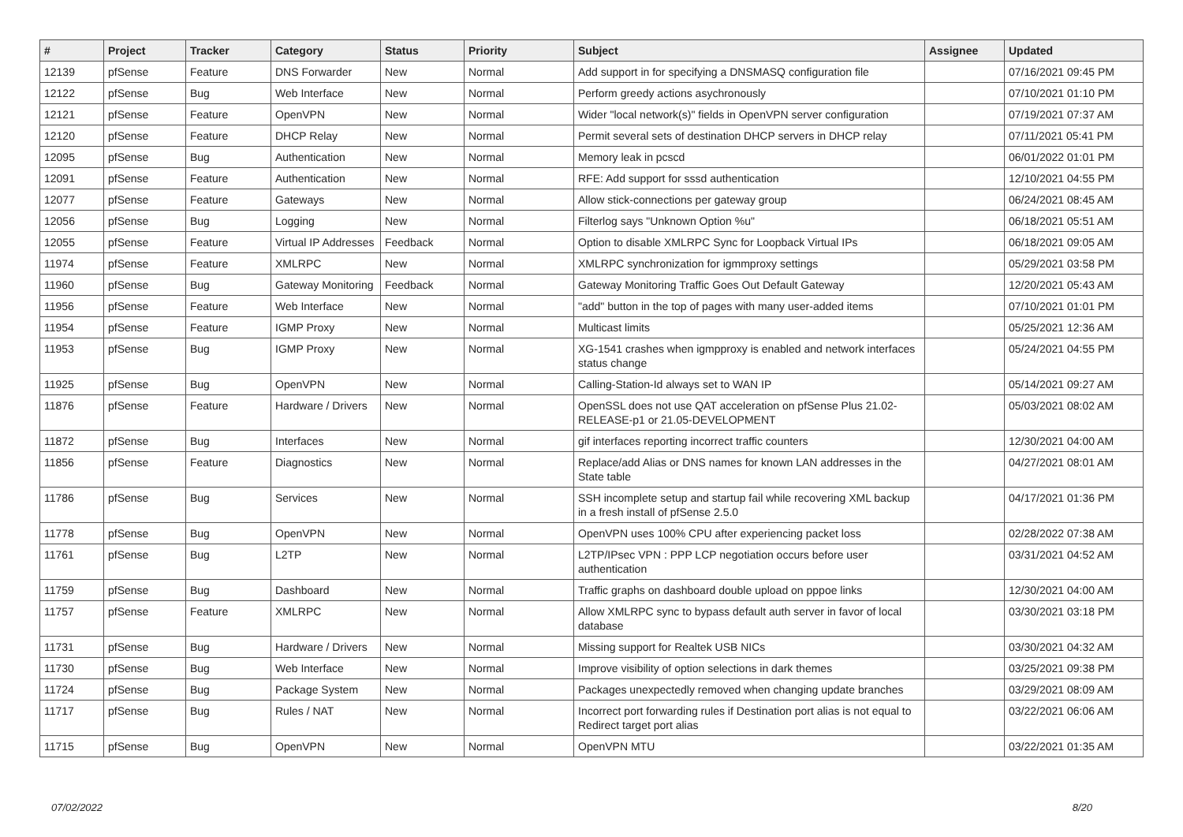| # | Project | Tracker | Category | Status | Priority | Subject | Assignee | Updated |
| --- | --- | --- | --- | --- | --- | --- | --- | --- |
| 12139 | pfSense | Feature | DNS Forwarder | New | Normal | Add support in for specifying a DNSMASQ configuration file | | 07/16/2021 09:45 PM |
| 12122 | pfSense | Bug | Web Interface | New | Normal | Perform greedy actions asychronously | | 07/10/2021 01:10 PM |
| 12121 | pfSense | Feature | OpenVPN | New | Normal | Wider "local network(s)" fields in OpenVPN server configuration | | 07/19/2021 07:37 AM |
| 12120 | pfSense | Feature | DHCP Relay | New | Normal | Permit several sets of destination DHCP servers in DHCP relay | | 07/11/2021 05:41 PM |
| 12095 | pfSense | Bug | Authentication | New | Normal | Memory leak in pcscd | | 06/01/2022 01:01 PM |
| 12091 | pfSense | Feature | Authentication | New | Normal | RFE: Add support for sssd authentication | | 12/10/2021 04:55 PM |
| 12077 | pfSense | Feature | Gateways | New | Normal | Allow stick-connections per gateway group | | 06/24/2021 08:45 AM |
| 12056 | pfSense | Bug | Logging | New | Normal | Filterlog says "Unknown Option %u" | | 06/18/2021 05:51 AM |
| 12055 | pfSense | Feature | Virtual IP Addresses | Feedback | Normal | Option to disable XMLRPC Sync for Loopback Virtual IPs | | 06/18/2021 09:05 AM |
| 11974 | pfSense | Feature | XMLRPC | New | Normal | XMLRPC synchronization for igmmproxy settings | | 05/29/2021 03:58 PM |
| 11960 | pfSense | Bug | Gateway Monitoring | Feedback | Normal | Gateway Monitoring Traffic Goes Out Default Gateway | | 12/20/2021 05:43 AM |
| 11956 | pfSense | Feature | Web Interface | New | Normal | "add" button in the top of pages with many user-added items | | 07/10/2021 01:01 PM |
| 11954 | pfSense | Feature | IGMP Proxy | New | Normal | Multicast limits | | 05/25/2021 12:36 AM |
| 11953 | pfSense | Bug | IGMP Proxy | New | Normal | XG-1541 crashes when igmpproxy is enabled and network interfaces status change | | 05/24/2021 04:55 PM |
| 11925 | pfSense | Bug | OpenVPN | New | Normal | Calling-Station-Id always set to WAN IP | | 05/14/2021 09:27 AM |
| 11876 | pfSense | Feature | Hardware / Drivers | New | Normal | OpenSSL does not use QAT acceleration on pfSense Plus 21.02-RELEASE-p1 or 21.05-DEVELOPMENT | | 05/03/2021 08:02 AM |
| 11872 | pfSense | Bug | Interfaces | New | Normal | gif interfaces reporting incorrect traffic counters | | 12/30/2021 04:00 AM |
| 11856 | pfSense | Feature | Diagnostics | New | Normal | Replace/add Alias or DNS names for known LAN addresses in the State table | | 04/27/2021 08:01 AM |
| 11786 | pfSense | Bug | Services | New | Normal | SSH incomplete setup and startup fail while recovering XML backup in a fresh install of pfSense 2.5.0 | | 04/17/2021 01:36 PM |
| 11778 | pfSense | Bug | OpenVPN | New | Normal | OpenVPN uses 100% CPU after experiencing packet loss | | 02/28/2022 07:38 AM |
| 11761 | pfSense | Bug | L2TP | New | Normal | L2TP/IPsec VPN : PPP LCP negotiation occurs before user authentication | | 03/31/2021 04:52 AM |
| 11759 | pfSense | Bug | Dashboard | New | Normal | Traffic graphs on dashboard double upload on pppoe links | | 12/30/2021 04:00 AM |
| 11757 | pfSense | Feature | XMLRPC | New | Normal | Allow XMLRPC sync to bypass default auth server in favor of local database | | 03/30/2021 03:18 PM |
| 11731 | pfSense | Bug | Hardware / Drivers | New | Normal | Missing support for Realtek USB NICs | | 03/30/2021 04:32 AM |
| 11730 | pfSense | Bug | Web Interface | New | Normal | Improve visibility of option selections in dark themes | | 03/25/2021 09:38 PM |
| 11724 | pfSense | Bug | Package System | New | Normal | Packages unexpectedly removed when changing update branches | | 03/29/2021 08:09 AM |
| 11717 | pfSense | Bug | Rules / NAT | New | Normal | Incorrect port forwarding rules if Destination port alias is not equal to Redirect target port alias | | 03/22/2021 06:06 AM |
| 11715 | pfSense | Bug | OpenVPN | New | Normal | OpenVPN MTU | | 03/22/2021 01:35 AM |
07/02/2022 8/20